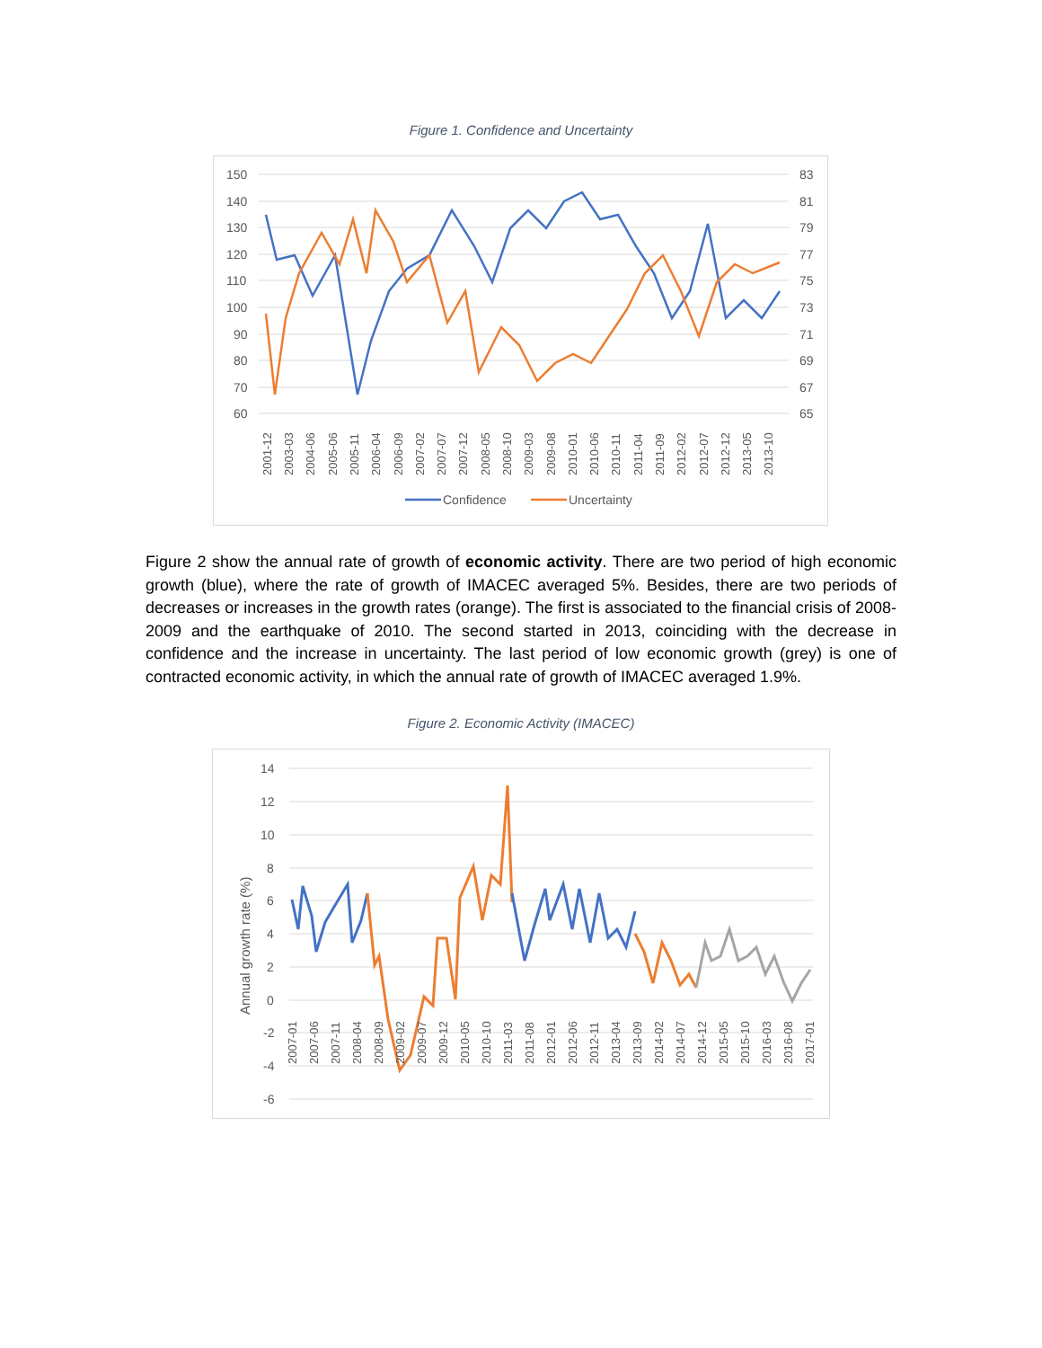Figure 1. Confidence and Uncertainty
150
140
130
120
110
100
90
80
70
60
83
81
79
77
75
73
71
69
67
65
2001-12
2003-03
2004-06
2005-06
2005-11
2006-04
2006-09
2007-02
2007-07
2007-12
2008-05
2008-10
2009-03
2009-08
2010-01
2010-06
2010-11
2011-04
2011-09
2012-02
2012-07
2012-12
2013-05
2013-10
Confidence
Uncertainty
Figure 2 show the annual rate of growth of economic activity. There are two period of high economic growth (blue), where the rate of growth of IMACEC averaged 5%. Besides, there are two periods of decreases or increases in the growth rates (orange). The first is associated to the financial crisis of 2008-2009 and the earthquake of 2010. The second started in 2013, coinciding with the decrease in confidence and the increase in uncertainty. The last period of low economic growth (grey) is one of contracted economic activity, in which the annual rate of growth of IMACEC averaged 1.9%.
Figure 2. Economic Activity (IMACEC)
14
12
10
8
6
4
2
0
-2
-4
-6
Annual growth rate (%)
2007-01
2007-06
2007-11
2008-04
2008-09
2009-02
2009-07
2009-12
2010-05
2010-10
2011-03
2011-08
2012-01
2012-06
2012-11
2013-04
2013-09
2014-02
2014-07
2014-12
2015-05
2015-10
2016-03
2016-08
2017-01